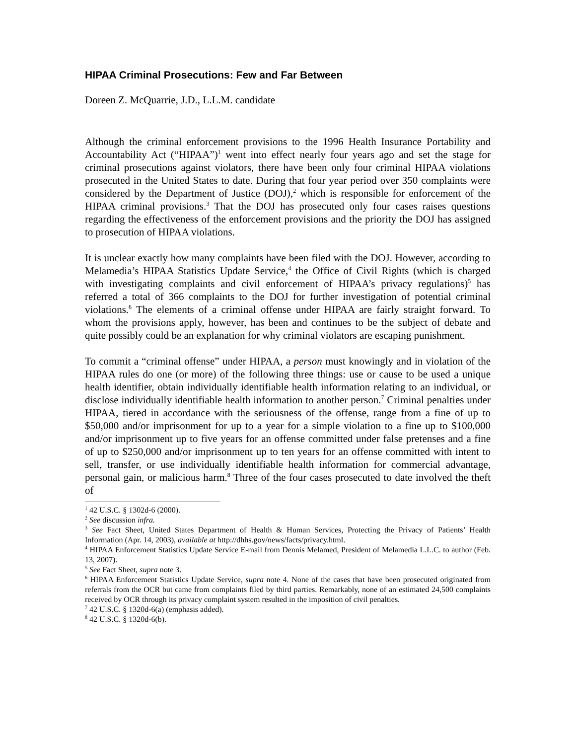HIPAA Criminal Prosecutions: Few and Far Between
Doreen Z. McQuarrie, J.D., L.L.M. candidate
Although the criminal enforcement provisions to the 1996 Health Insurance Portability and Accountability Act (“HIPAA”)<sup>1</sup> went into effect nearly four years ago and set the stage for criminal prosecutions against violators, there have been only four criminal HIPAA violations prosecuted in the United States to date. During that four year period over 350 complaints were considered by the Department of Justice (DOJ),<sup>2</sup> which is responsible for enforcement of the HIPAA criminal provisions.<sup>3</sup> That the DOJ has prosecuted only four cases raises questions regarding the effectiveness of the enforcement provisions and the priority the DOJ has assigned to prosecution of HIPAA violations.
It is unclear exactly how many complaints have been filed with the DOJ. However, according to Melamedia’s HIPAA Statistics Update Service,<sup>4</sup> the Office of Civil Rights (which is charged with investigating complaints and civil enforcement of HIPAA’s privacy regulations)<sup>5</sup> has referred a total of 366 complaints to the DOJ for further investigation of potential criminal violations.<sup>6</sup> The elements of a criminal offense under HIPAA are fairly straight forward. To whom the provisions apply, however, has been and continues to be the subject of debate and quite possibly could be an explanation for why criminal violators are escaping punishment.
To commit a “criminal offense” under HIPAA, a person must knowingly and in violation of the HIPAA rules do one (or more) of the following three things: use or cause to be used a unique health identifier, obtain individually identifiable health information relating to an individual, or disclose individually identifiable health information to another person.<sup>7</sup> Criminal penalties under HIPAA, tiered in accordance with the seriousness of the offense, range from a fine of up to $50,000 and/or imprisonment for up to a year for a simple violation to a fine up to $100,000 and/or imprisonment up to five years for an offense committed under false pretenses and a fine of up to $250,000 and/or imprisonment up to ten years for an offense committed with intent to sell, transfer, or use individually identifiable health information for commercial advantage, personal gain, or malicious harm.<sup>8</sup> Three of the four cases prosecuted to date involved the theft of
<sup>1</sup> 42 U.S.C. § 1302d-6 (2000).
<sup>2</sup> See discussion infra.
<sup>3</sup> See Fact Sheet, United States Department of Health & Human Services, Protecting the Privacy of Patients’ Health Information (Apr. 14, 2003), available at http://dhhs.gov/news/facts/privacy.html.
<sup>4</sup> HIPAA Enforcement Statistics Update Service E-mail from Dennis Melamed, President of Melamedia L.L.C. to author (Feb. 13, 2007).
<sup>5</sup> See Fact Sheet, supra note 3.
<sup>6</sup> HIPAA Enforcement Statistics Update Service, supra note 4. None of the cases that have been prosecuted originated from referrals from the OCR but came from complaints filed by third parties. Remarkably, none of an estimated 24,500 complaints received by OCR through its privacy complaint system resulted in the imposition of civil penalties.
<sup>7</sup> 42 U.S.C. § 1320d-6(a) (emphasis added).
<sup>8</sup> 42 U.S.C. § 1320d-6(b).